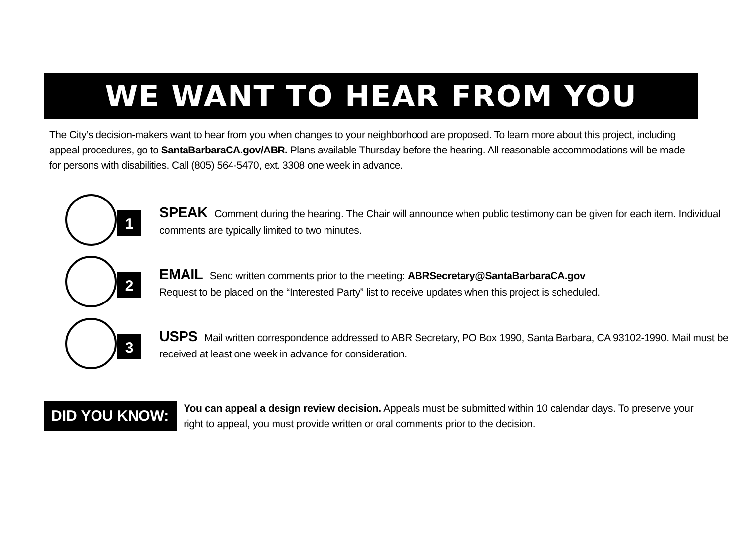WE WANT TO HEAR FROM YOU
The City’s decision-makers want to hear from you when changes to your neighborhood are proposed. To learn more about this project, including appeal procedures, go to SantaBarbaraCA.gov/ABR. Plans available Thursday before the hearing. All reasonable accommodations will be made for persons with disabilities. Call (805) 564-5470, ext. 3308 one week in advance.
1
SPEAK Comment during the hearing. The Chair will announce when public testimony can be given for each item. Individual comments are typically limited to two minutes.
2
EMAIL Send written comments prior to the meeting: ABRSecretary@SantaBarbaraCA.gov
Request to be placed on the “Interested Party” list to receive updates when this project is scheduled.
3
USPS Mail written correspondence addressed to ABR Secretary, PO Box 1990, Santa Barbara, CA 93102-1990. Mail must be received at least one week in advance for consideration.
DID YOU KNOW:
You can appeal a design review decision. Appeals must be submitted within 10 calendar days. To preserve your right to appeal, you must provide written or oral comments prior to the decision.